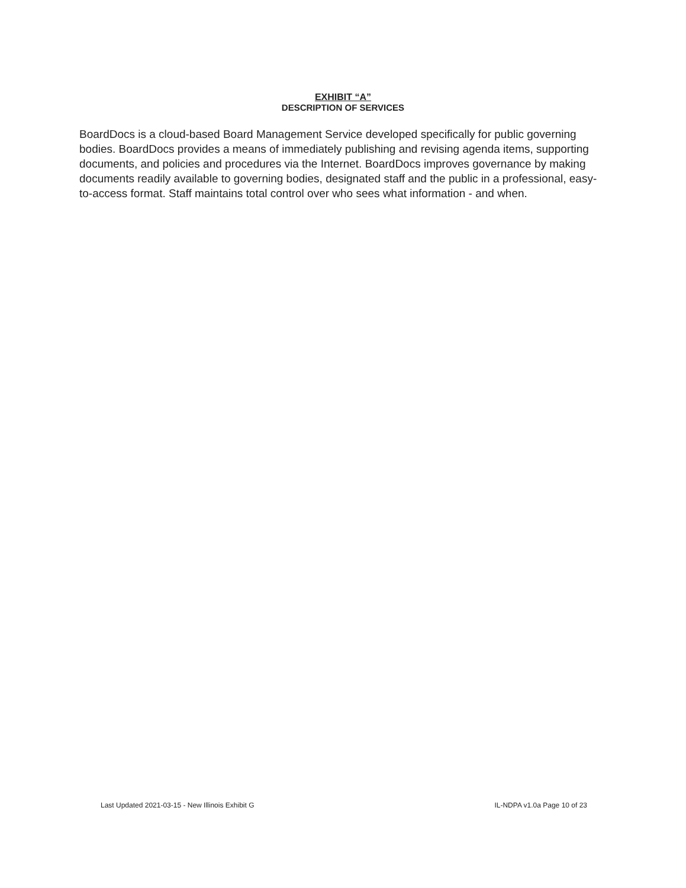EXHIBIT “A”
DESCRIPTION OF SERVICES
BoardDocs is a cloud-based Board Management Service developed specifically for public governing bodies. BoardDocs provides a means of immediately publishing and revising agenda items, supporting documents, and policies and procedures via the Internet. BoardDocs improves governance by making documents readily available to governing bodies, designated staff and the public in a professional, easy-to-access format. Staff maintains total control over who sees what information - and when.
Last Updated 2021-03-15 - New Illinois Exhibit G IL-NDPA v1.0a Page 10 of 23